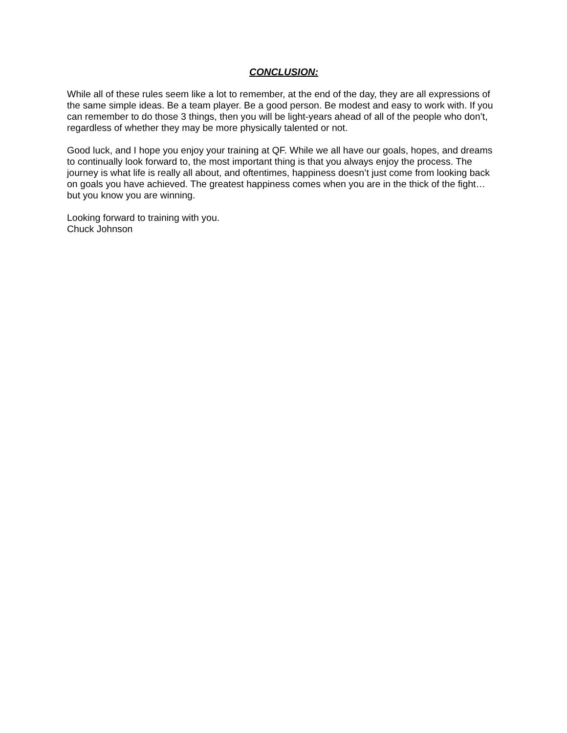CONCLUSION:
While all of these rules seem like a lot to remember, at the end of the day, they are all expressions of the same simple ideas. Be a team player. Be a good person. Be modest and easy to work with. If you can remember to do those 3 things, then you will be light-years ahead of all of the people who don’t, regardless of whether they may be more physically talented or not.
Good luck, and I hope you enjoy your training at QF. While we all have our goals, hopes, and dreams to continually look forward to, the most important thing is that you always enjoy the process. The journey is what life is really all about, and oftentimes, happiness doesn’t just come from looking back on goals you have achieved. The greatest happiness comes when you are in the thick of the fight… but you know you are winning.
Looking forward to training with you.
Chuck Johnson